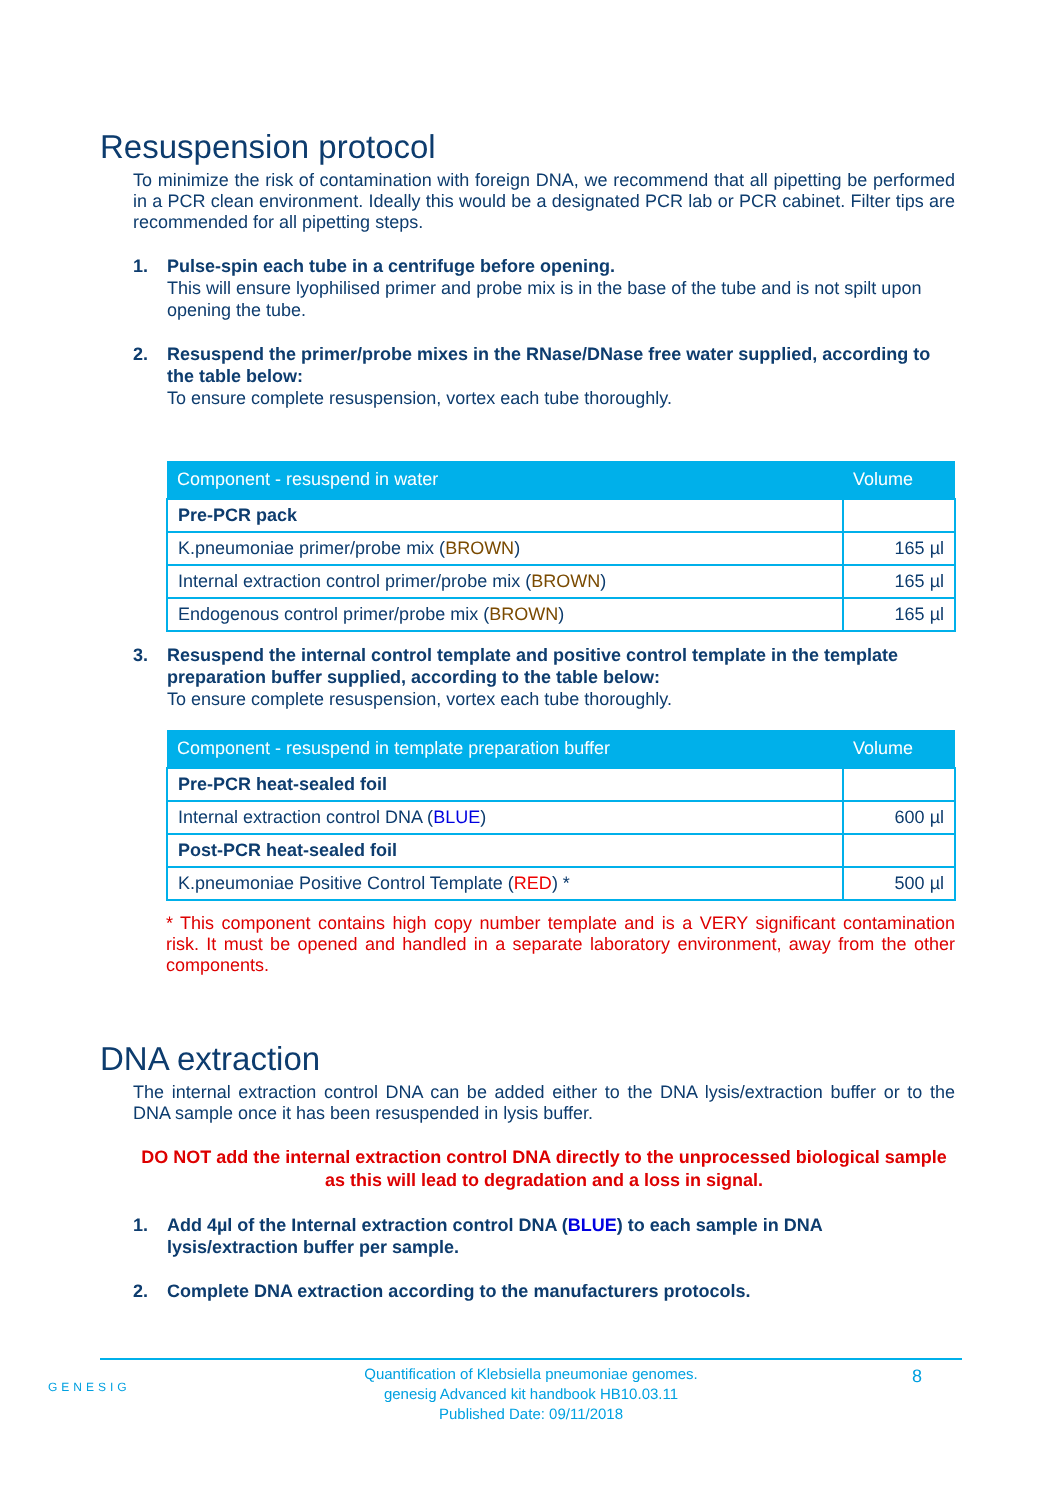Resuspension protocol
To minimize the risk of contamination with foreign DNA, we recommend that all pipetting be performed in a PCR clean environment. Ideally this would be a designated PCR lab or PCR cabinet. Filter tips are recommended for all pipetting steps.
1. Pulse-spin each tube in a centrifuge before opening.
This will ensure lyophilised primer and probe mix is in the base of the tube and is not spilt upon opening the tube.
2. Resuspend the primer/probe mixes in the RNase/DNase free water supplied, according to the table below:
To ensure complete resuspension, vortex each tube thoroughly.
| Component - resuspend in water | Volume |
| --- | --- |
| Pre-PCR pack | |
| K.pneumoniae primer/probe mix ( BROWN ) | 165 µl |
| Internal extraction control primer/probe mix ( BROWN ) | 165 µl |
| Endogenous control primer/probe mix ( BROWN ) | 165 µl |
3. Resuspend the internal control template and positive control template in the template preparation buffer supplied, according to the table below:
To ensure complete resuspension, vortex each tube thoroughly.
| Component - resuspend in template preparation buffer | Volume |
| --- | --- |
| Pre-PCR heat-sealed foil | |
| Internal extraction control DNA ( BLUE ) | 600 µl |
| Post-PCR heat-sealed foil | |
| K.pneumoniae Positive Control Template ( RED ) * | 500 µl |
* This component contains high copy number template and is a VERY significant contamination risk. It must be opened and handled in a separate laboratory environment, away from the other components.
DNA extraction
The internal extraction control DNA can be added either to the DNA lysis/extraction buffer or to the DNA sample once it has been resuspended in lysis buffer.
DO NOT add the internal extraction control DNA directly to the unprocessed biological sample as this will lead to degradation and a loss in signal.
1. Add 4µl of the Internal extraction control DNA (BLUE) to each sample in DNA lysis/extraction buffer per sample.
2. Complete DNA extraction according to the manufacturers protocols.
GENESIG
Quantification of Klebsiella pneumoniae genomes.
genesig Advanced kit handbook HB10.03.11
Published Date: 09/11/2018
8